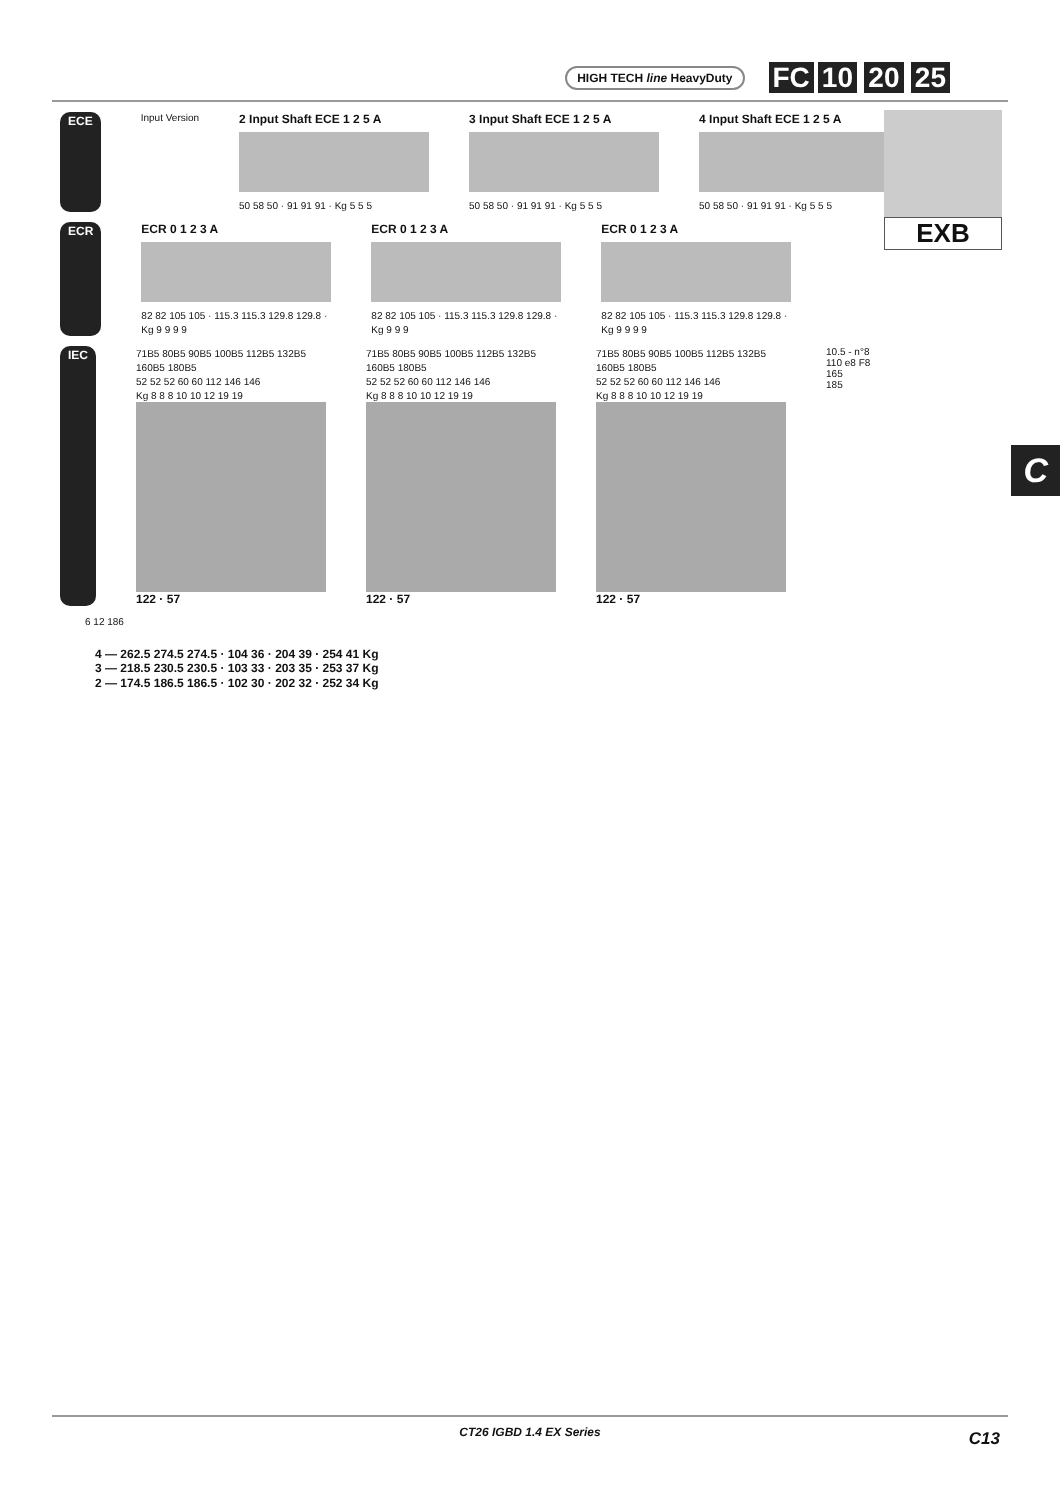HIGH TECH line HeavyDuty FC 10 20 25
EXB
C
ECE Input Version
2 Input Shaft ECE 1 2 5 A
50 58 50 · 91 91 91 · Kg 5 5 5
3 Input Shaft ECE 1 2 5 A
50 58 50 · 91 91 91 · Kg 5 5 5
4 Input Shaft ECE 1 2 5 A
50 58 50 · 91 91 91 · Kg 5 5 5
ECR ECR 0 1 2 3 A
82 82 105 105 · 115.3 115.3 129.8 129.8 · Kg 9 9 9 9
ECR 0 1 2 3 A
82 82 105 105 · 115.3 115.3 129.8 129.8 · Kg 9 9 9
ECR 0 1 2 3 A
82 82 105 105 · 115.3 115.3 129.8 129.8 · Kg 9 9 9 9
IEC
71B5 80B5 90B5 100B5 112B5 132B5 160B5 180B5
52 52 52 60 60 112 146 146
Kg 8 8 8 10 10 12 19 19
122 · 57
71B5 80B5 90B5 100B5 112B5 132B5 160B5 180B5
52 52 52 60 60 112 146 146
Kg 8 8 8 10 10 12 19 19
122 · 57
71B5 80B5 90B5 100B5 112B5 132B5 160B5 180B5
52 52 52 60 60 112 146 146
Kg 8 8 8 10 10 12 19 19
122 · 57
10.5 - n°8
110 e8 F8
165
185
6 12 186
4 — 262.5 274.5 274.5 · 104 36 · 204 39 · 254 41 Kg
3 — 218.5 230.5 230.5 · 103 33 · 203 35 · 253 37 Kg
2 — 174.5 186.5 186.5 · 102 30 · 202 32 · 252 34 Kg
CT26 IGBD 1.4 EX Series C13